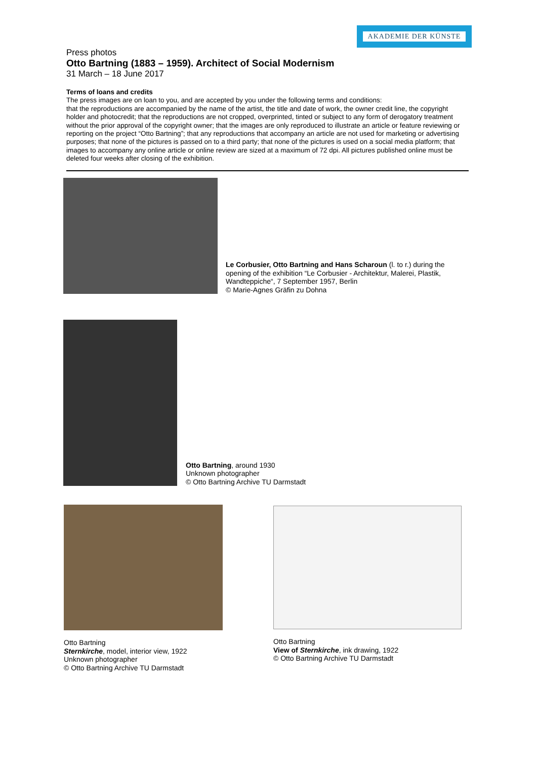AKADEMIE DER KÜNSTE
Press photos
Otto Bartning (1883 – 1959). Architect of Social Modernism
31 March – 18 June 2017
Terms of loans and credits
The press images are on loan to you, and are accepted by you under the following terms and conditions:
that the reproductions are accompanied by the name of the artist, the title and date of work, the owner credit line, the copyright holder and photocredit; that the reproductions are not cropped, overprinted, tinted or subject to any form of derogatory treatment without the prior approval of the copyright owner; that the images are only reproduced to illustrate an article or feature reviewing or reporting on the project “Otto Bartning”; that any reproductions that accompany an article are not used for marketing or advertising purposes; that none of the pictures is passed on to a third party; that none of the pictures is used on a social media platform; that images to accompany any online article or online review are sized at a maximum of 72 dpi. All pictures published online must be deleted four weeks after closing of the exhibition.
Le Corbusier, Otto Bartning and Hans Scharoun (l. to r.) during the
opening of the exhibition “Le Corbusier - Architektur, Malerei, Plastik,
Wandteppiche“, 7 September 1957, Berlin
© Marie-Agnes Gräfin zu Dohna
Otto Bartning, around 1930
Unknown photographer
© Otto Bartning Archive TU Darmstadt
Otto Bartning
Sternkirche, model, interior view, 1922
Unknown photographer
© Otto Bartning Archive TU Darmstadt
Otto Bartning
View of Sternkirche, ink drawing, 1922
© Otto Bartning Archive TU Darmstadt